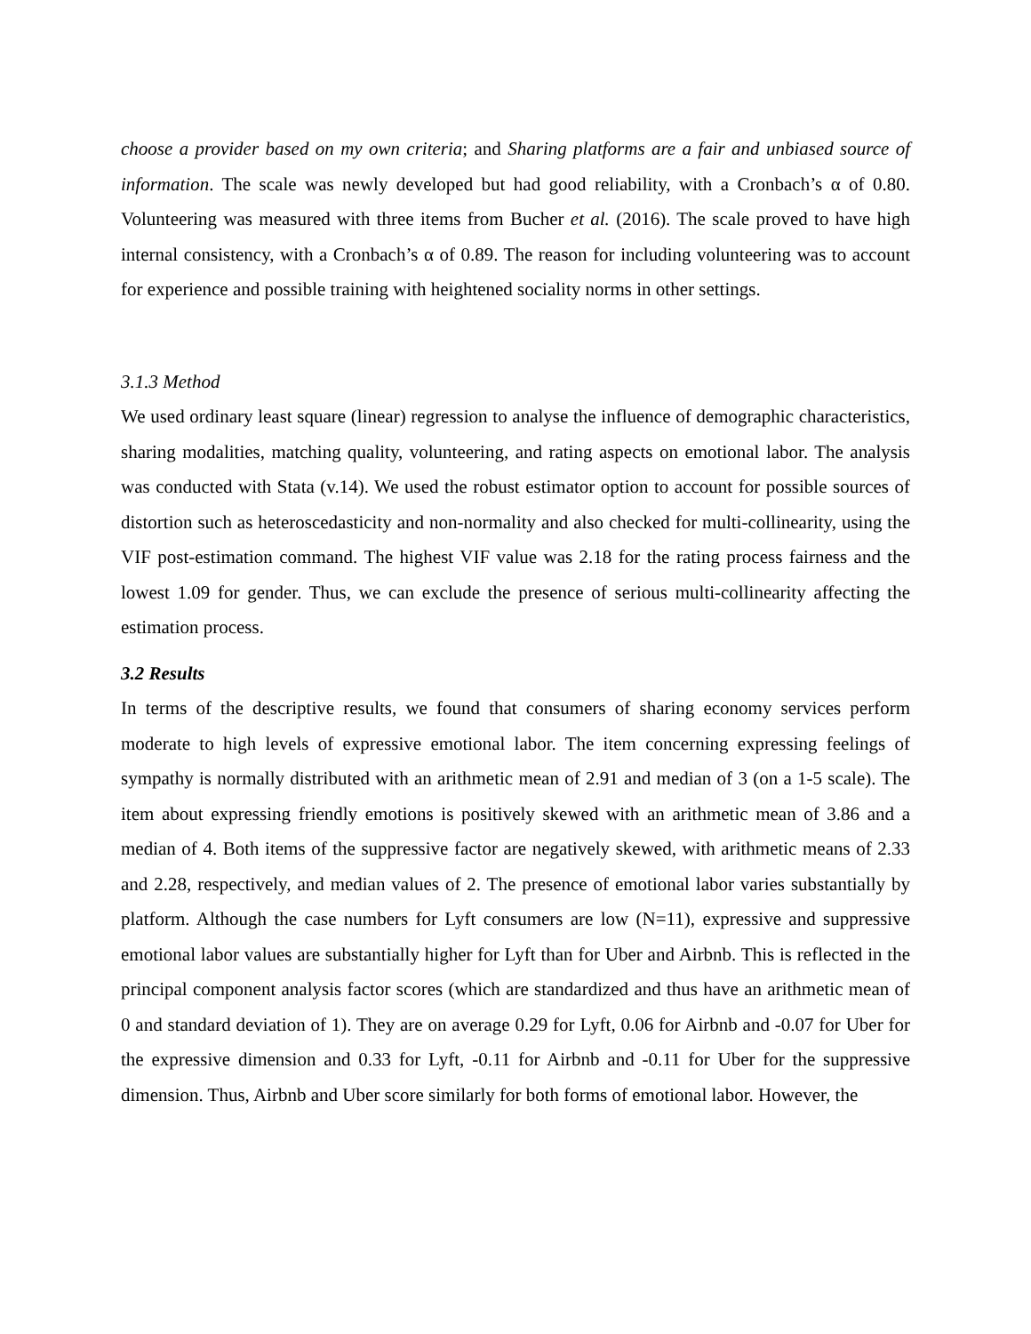choose a provider based on my own criteria; and Sharing platforms are a fair and unbiased source of information. The scale was newly developed but had good reliability, with a Cronbach’s α of 0.80. Volunteering was measured with three items from Bucher et al. (2016). The scale proved to have high internal consistency, with a Cronbach’s α of 0.89. The reason for including volunteering was to account for experience and possible training with heightened sociality norms in other settings.
3.1.3 Method
We used ordinary least square (linear) regression to analyse the influence of demographic characteristics, sharing modalities, matching quality, volunteering, and rating aspects on emotional labor. The analysis was conducted with Stata (v.14). We used the robust estimator option to account for possible sources of distortion such as heteroscedasticity and non-normality and also checked for multi-collinearity, using the VIF post-estimation command. The highest VIF value was 2.18 for the rating process fairness and the lowest 1.09 for gender. Thus, we can exclude the presence of serious multi-collinearity affecting the estimation process.
3.2 Results
In terms of the descriptive results, we found that consumers of sharing economy services perform moderate to high levels of expressive emotional labor. The item concerning expressing feelings of sympathy is normally distributed with an arithmetic mean of 2.91 and median of 3 (on a 1-5 scale). The item about expressing friendly emotions is positively skewed with an arithmetic mean of 3.86 and a median of 4. Both items of the suppressive factor are negatively skewed, with arithmetic means of 2.33 and 2.28, respectively, and median values of 2. The presence of emotional labor varies substantially by platform. Although the case numbers for Lyft consumers are low (N=11), expressive and suppressive emotional labor values are substantially higher for Lyft than for Uber and Airbnb. This is reflected in the principal component analysis factor scores (which are standardized and thus have an arithmetic mean of 0 and standard deviation of 1). They are on average 0.29 for Lyft, 0.06 for Airbnb and -0.07 for Uber for the expressive dimension and 0.33 for Lyft, -0.11 for Airbnb and -0.11 for Uber for the suppressive dimension. Thus, Airbnb and Uber score similarly for both forms of emotional labor. However, the